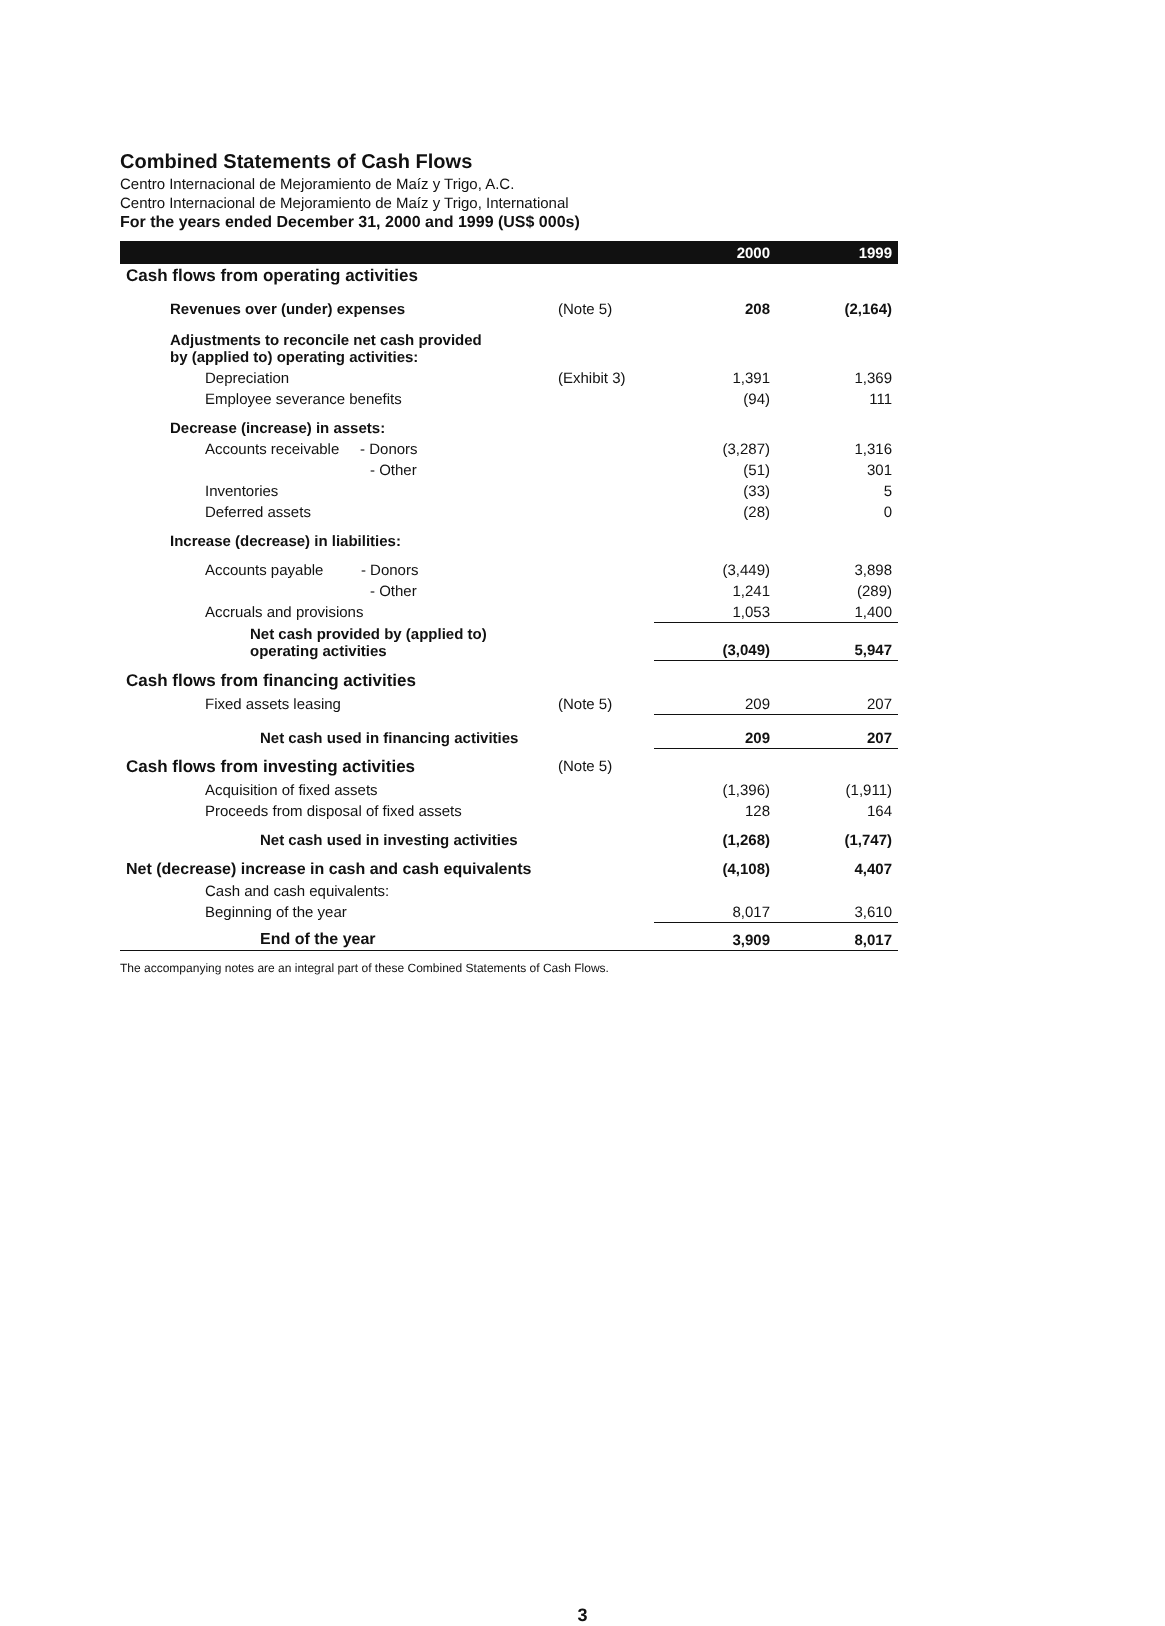Combined Statements of Cash Flows
Centro Internacional de Mejoramiento de Maíz y Trigo, A.C.
Centro Internacional de Mejoramiento de Maíz y Trigo, International
For the years ended December 31, 2000 and 1999 (US$ 000s)
| | | 2000 | 1999 |
| --- | --- | --- | --- |
| Cash flows from operating activities | | | |
| Revenues over (under) expenses | (Note 5) | 208 | (2,164) |
| Adjustments to reconcile net cash provided by (applied to) operating activities: | | | |
| Depreciation | (Exhibit 3) | 1,391 | 1,369 |
| Employee severance benefits | | (94) | 111 |
| Decrease (increase) in assets: | | | |
| Accounts receivable - Donors | | (3,287) | 1,316 |
| - Other | | (51) | 301 |
| Inventories | | (33) | 5 |
| Deferred assets | | (28) | 0 |
| Increase (decrease) in liabilities: | | | |
| Accounts payable - Donors | | (3,449) | 3,898 |
| - Other | | 1,241 | (289) |
| Accruals and provisions | | 1,053 | 1,400 |
| Net cash provided by (applied to) operating activities | | (3,049) | 5,947 |
| Cash flows from financing activities | | | |
| Fixed assets leasing | (Note 5) | 209 | 207 |
| Net cash used in financing activities | | 209 | 207 |
| Cash flows from investing activities | (Note 5) | | |
| Acquisition of fixed assets | | (1,396) | (1,911) |
| Proceeds from disposal of fixed assets | | 128 | 164 |
| Net cash used in investing activities | | (1,268) | (1,747) |
| Net (decrease) increase in cash and cash equivalents | | (4,108) | 4,407 |
| Cash and cash equivalents: | | | |
| Beginning of the year | | 8,017 | 3,610 |
| End of the year | | 3,909 | 8,017 |
The accompanying notes are an integral part of these Combined Statements of Cash Flows.
3